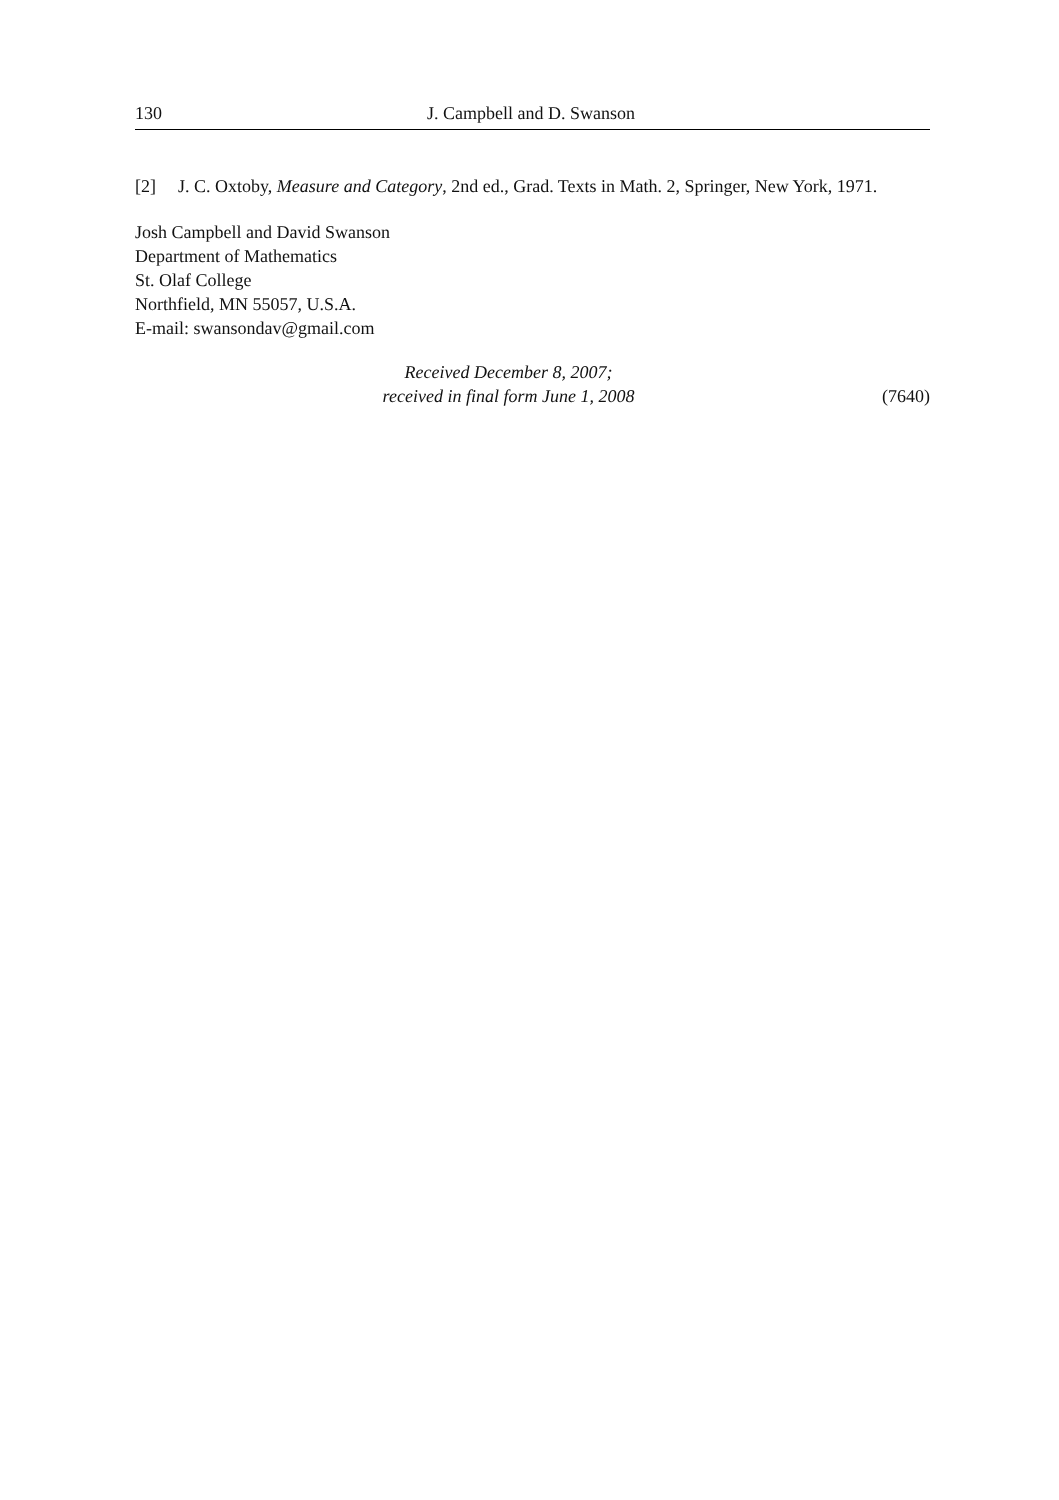130 J. Campbell and D. Swanson
[2] J. C. Oxtoby, Measure and Category, 2nd ed., Grad. Texts in Math. 2, Springer, New York, 1971.
Josh Campbell and David Swanson
Department of Mathematics
St. Olaf College
Northfield, MN 55057, U.S.A.
E-mail: swansondav@gmail.com
Received December 8, 2007;
received in final form June 1, 2008
(7640)